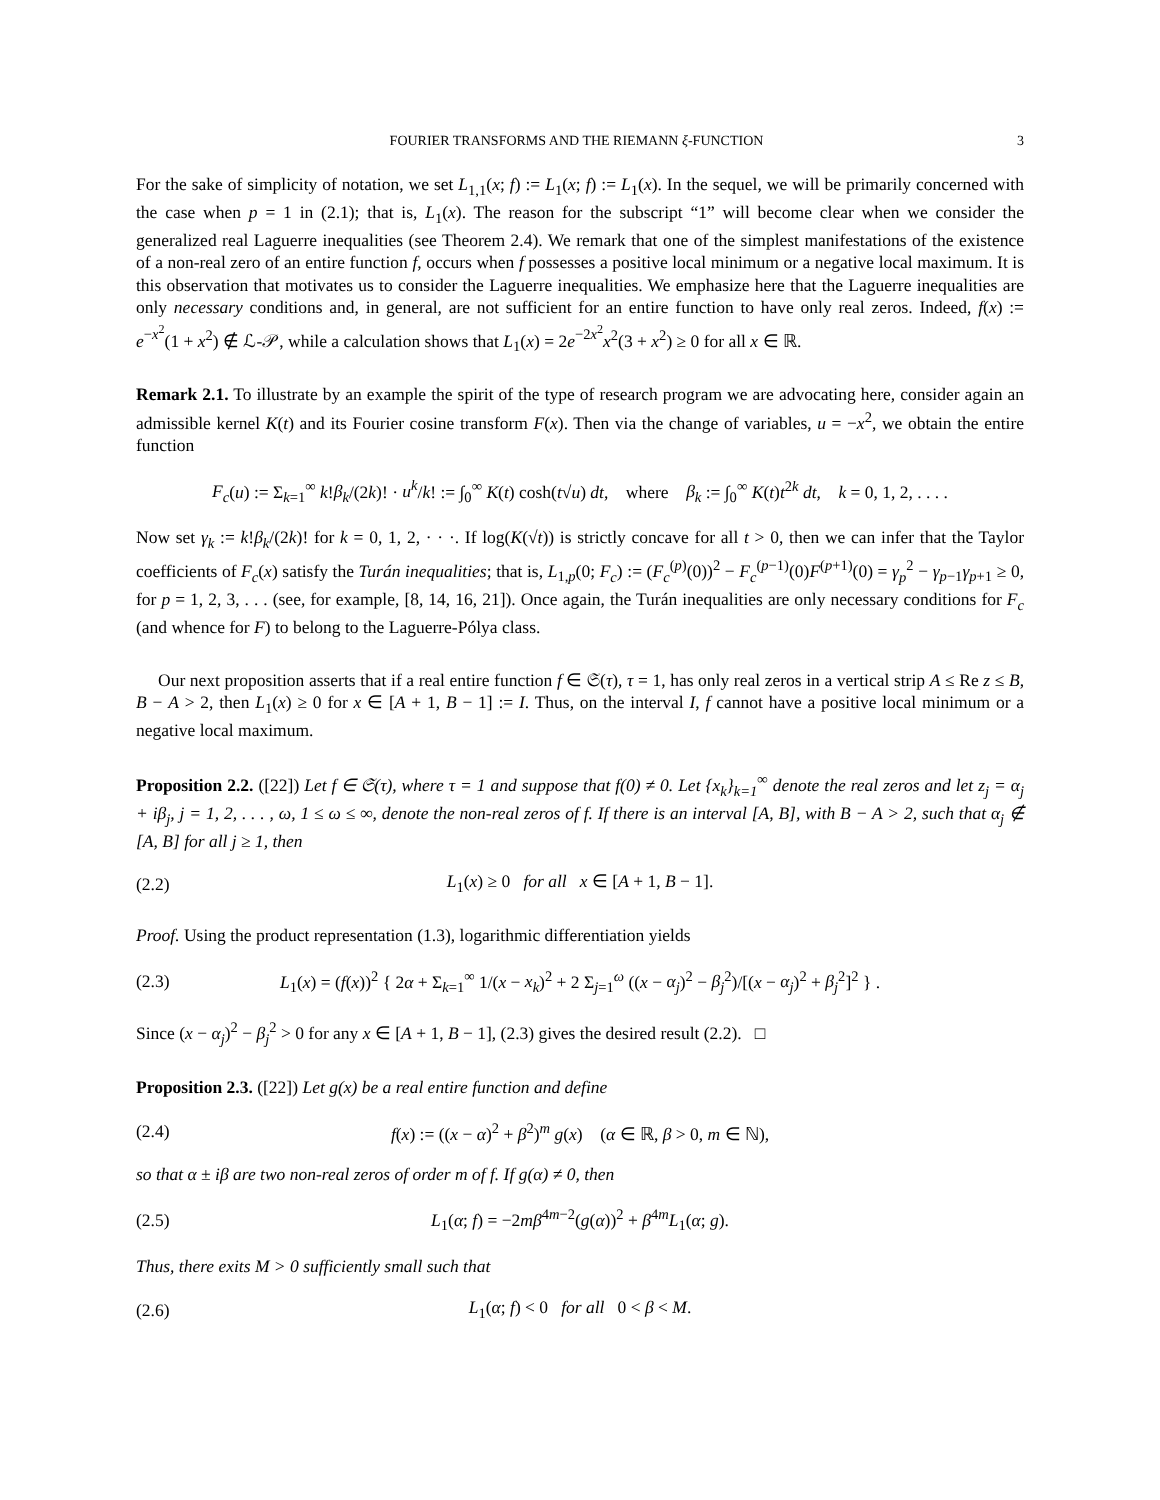FOURIER TRANSFORMS AND THE RIEMANN ξ-FUNCTION 3
For the sake of simplicity of notation, we set L<sub>1,1</sub>(x; f) := L<sub>1</sub>(x; f) := L<sub>1</sub>(x). In the sequel, we will be primarily concerned with the case when p = 1 in (2.1); that is, L<sub>1</sub>(x). The reason for the subscript “1” will become clear when we consider the generalized real Laguerre inequalities (see Theorem 2.4). We remark that one of the simplest manifestations of the existence of a non-real zero of an entire function f, occurs when f possesses a positive local minimum or a negative local maximum. It is this observation that motivates us to consider the Laguerre inequalities. We emphasize here that the Laguerre inequalities are only necessary conditions and, in general, are not sufficient for an entire function to have only real zeros. Indeed, f(x) := e<sup>−x<sup>2</sup></sup>(1 + x<sup>2</sup>) ∉ ℒ-𝒫, while a calculation shows that L<sub>1</sub>(x) = 2e<sup>−2x<sup>2</sup></sup>x<sup>2</sup>(3 + x<sup>2</sup>) ≥ 0 for all x ∈ ℝ.
Remark 2.1. To illustrate by an example the spirit of the type of research program we are advocating here, consider again an admissible kernel K(t) and its Fourier cosine transform F(x). Then via the change of variables, u = −x<sup>2</sup>, we obtain the entire function
F<sub>c</sub>(u) := Σ<sub>k=1</sub><sup>∞</sup> k!β<sub>k</sub>/(2k)! · u<sup>k</sup>/k! := ∫<sub>0</sub><sup>∞</sup> K(t) cosh(t√u) dt, where β<sub>k</sub> := ∫<sub>0</sub><sup>∞</sup> K(t)t<sup>2k</sup> dt, k = 0, 1, 2, . . . .
Now set γ<sub>k</sub> := k!β<sub>k</sub>/(2k)! for k = 0, 1, 2, · · ·. If log(K(√t)) is strictly concave for all t > 0, then we can infer that the Taylor coefficients of F<sub>c</sub>(x) satisfy the Turán inequalities; that is, L<sub>1,p</sub>(0; F<sub>c</sub>) := (F<sub>c</sub><sup>(p)</sup>(0))<sup>2</sup> − F<sub>c</sub><sup>(p−1)</sup>(0)F<sup>(p+1)</sup>(0) = γ<sub>p</sub><sup>2</sup> − γ<sub>p−1</sub>γ<sub>p+1</sub> ≥ 0, for p = 1, 2, 3, . . . (see, for example, [8, 14, 16, 21]). Once again, the Turán inequalities are only necessary conditions for F<sub>c</sub> (and whence for F) to belong to the Laguerre-Pólya class.
Our next proposition asserts that if a real entire function f ∈ 𝔖(τ), τ = 1, has only real zeros in a vertical strip A ≤ Re z ≤ B, B − A > 2, then L<sub>1</sub>(x) ≥ 0 for x ∈ [A + 1, B − 1] := I. Thus, on the interval I, f cannot have a positive local minimum or a negative local maximum.
Proposition 2.2. ([22]) Let f ∈ 𝔖(τ), where τ = 1 and suppose that f(0) ≠ 0. Let {x<sub>k</sub>}<sub>k=1</sub><sup>∞</sup> denote the real zeros and let z<sub>j</sub> = α<sub>j</sub> + iβ<sub>j</sub>, j = 1, 2, . . . , ω, 1 ≤ ω ≤ ∞, denote the non-real zeros of f. If there is an interval [A, B], with B − A > 2, such that α<sub>j</sub> ∉ [A, B] for all j ≥ 1, then
(2.2)
L<sub>1</sub>(x) ≥ 0 for all x ∈ [A + 1, B − 1].
Proof. Using the product representation (1.3), logarithmic differentiation yields
(2.3)
L<sub>1</sub>(x) = (f(x))<sup>2</sup> { 2α + Σ<sub>k=1</sub><sup>∞</sup> 1/(x − x<sub>k</sub>)<sup>2</sup> + 2 Σ<sub>j=1</sub><sup>ω</sup> ((x − α<sub>j</sub>)<sup>2</sup> − β<sub>j</sub><sup>2</sup>)/[(x − α<sub>j</sub>)<sup>2</sup> + β<sub>j</sub><sup>2</sup>]<sup>2</sup> } .
Since (x − α<sub>j</sub>)<sup>2</sup> − β<sub>j</sub><sup>2</sup> > 0 for any x ∈ [A + 1, B − 1], (2.3) gives the desired result (2.2). □
Proposition 2.3. ([22]) Let g(x) be a real entire function and define
(2.4)
f(x) := ((x − α)<sup>2</sup> + β<sup>2</sup>)<sup>m</sup> g(x) (α ∈ ℝ, β > 0, m ∈ ℕ),
so that α ± iβ are two non-real zeros of order m of f. If g(α) ≠ 0, then
(2.5)
L<sub>1</sub>(α; f) = −2mβ<sup>4m−2</sup>(g(α))<sup>2</sup> + β<sup>4m</sup>L<sub>1</sub>(α; g).
Thus, there exits M > 0 sufficiently small such that
(2.6)
L<sub>1</sub>(α; f) < 0 for all 0 < β < M.